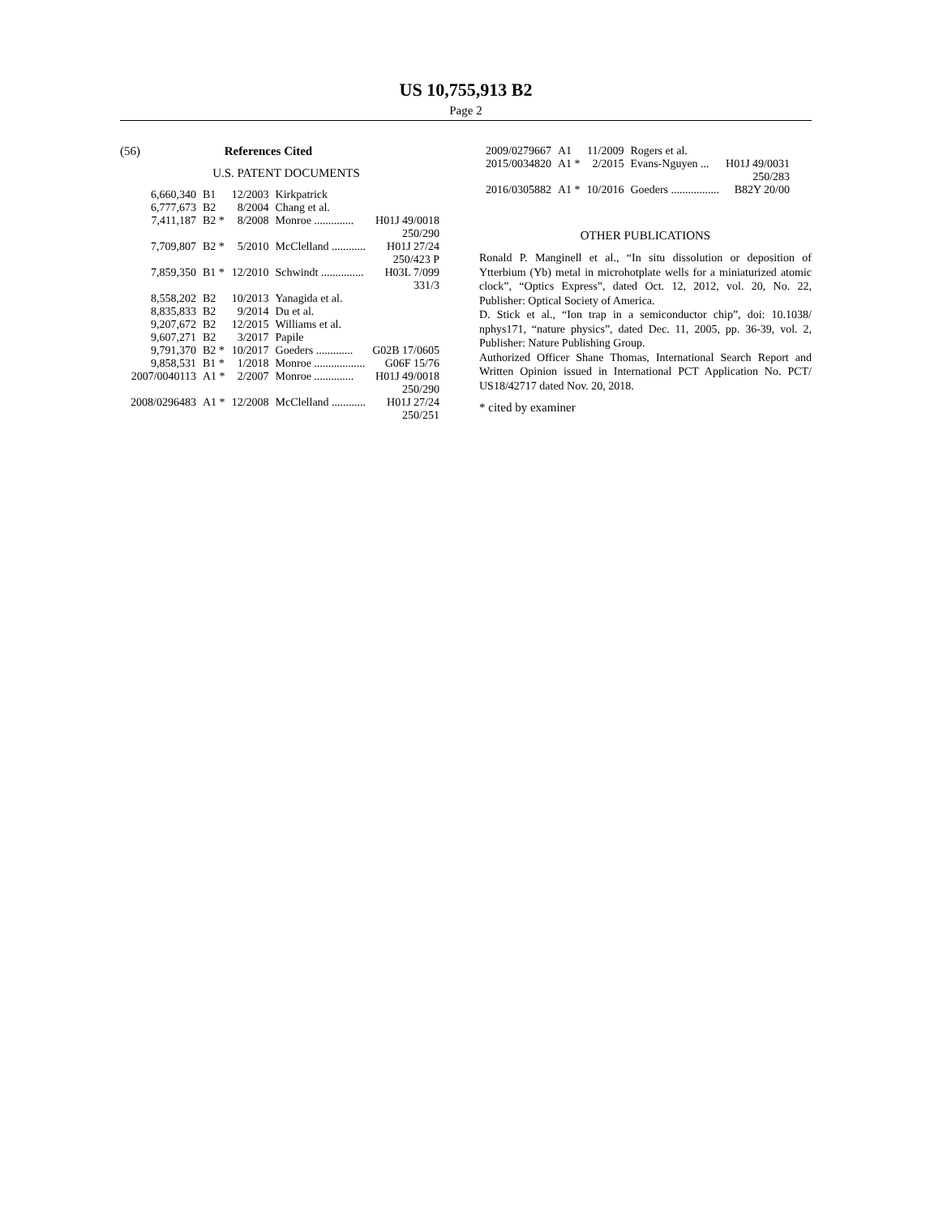US 10,755,913 B2
Page 2
(56) References Cited
U.S. PATENT DOCUMENTS
| 6,660,340 | B1 | 12/2003 | Kirkpatrick | |
| 6,777,673 | B2 | 8/2004 | Chang et al. | |
| 7,411,187 | B2 * | 8/2008 | Monroe .............. | H01J 49/0018 250/290 |
| 7,709,807 | B2 * | 5/2010 | McClelland ............ | H01J 27/24 250/423 P |
| 7,859,350 | B1 * | 12/2010 | Schwindt ............... | H03L 7/099 331/3 |
| 8,558,202 | B2 | 10/2013 | Yanagida et al. | |
| 8,835,833 | B2 | 9/2014 | Du et al. | |
| 9,207,672 | B2 | 12/2015 | Williams et al. | |
| 9,607,271 | B2 | 3/2017 | Papile | |
| 9,791,370 | B2 * | 10/2017 | Goeders ............. | G02B 17/0605 |
| 9,858,531 | B1 * | 1/2018 | Monroe .................. | G06F 15/76 |
| 2007/0040113 | A1 * | 2/2007 | Monroe .............. | H01J 49/0018 250/290 |
| 2008/0296483 | A1 * | 12/2008 | McClelland ............ | H01J 27/24 250/251 |
| 2009/0279667 | A1 | 11/2009 | Rogers et al. | |
| 2015/0034820 | A1 * | 2/2015 | Evans-Nguyen ... | H01J 49/0031 250/283 |
| 2016/0305882 | A1 * | 10/2016 | Goeders ................. | B82Y 20/00 |
OTHER PUBLICATIONS
Ronald P. Manginell et al., “In situ dissolution or deposition of Ytterbium (Yb) metal in microhotplate wells for a miniaturized atomic clock”, “Optics Express”, dated Oct. 12, 2012, vol. 20, No. 22, Publisher: Optical Society of America.
D. Stick et al., “Ion trap in a semiconductor chip”, doi: 10.1038/ nphys171, “nature physics”, dated Dec. 11, 2005, pp. 36-39, vol. 2, Publisher: Nature Publishing Group.
Authorized Officer Shane Thomas, International Search Report and Written Opinion issued in International PCT Application No. PCT/ US18/42717 dated Nov. 20, 2018.
* cited by examiner